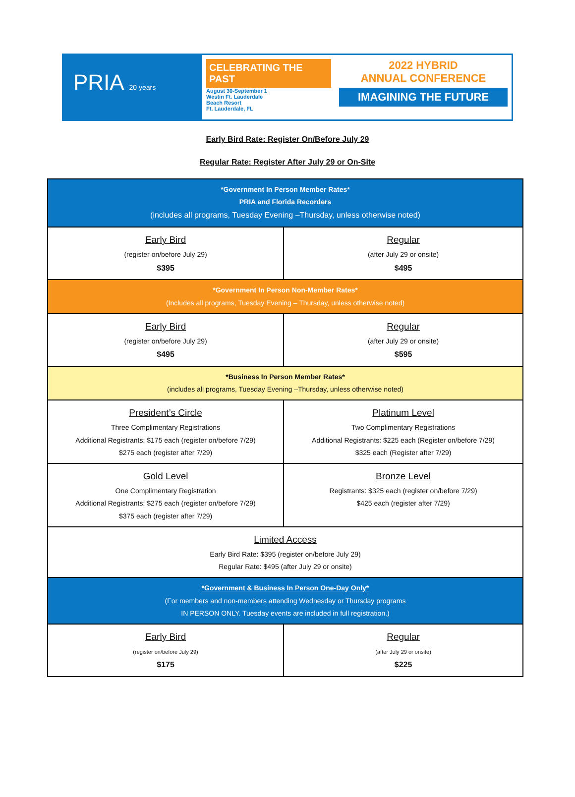PRIA 20 years
CELEBRATING THE PAST
August 30-September 1
Westin Ft. Lauderdale
Beach Resort
Ft. Lauderdale, FL
2022 HYBRID
ANNUAL CONFERENCE
IMAGINING THE FUTURE
Early Bird Rate: Register On/Before July 29
Regular Rate: Register After July 29 or On-Site
| *Government In Person Member Rates* PRIA and Florida Recorders (includes all programs, Tuesday Evening –Thursday, unless otherwise noted) | |
| Early Bird (register on/before July 29) $395 | Regular (after July 29 or onsite) $495 |
| *Government In Person Non-Member Rates* (Includes all programs, Tuesday Evening – Thursday, unless otherwise noted) | |
| Early Bird (register on/before July 29) $495 | Regular (after July 29 or onsite) $595 |
| *Business In Person Member Rates* (includes all programs, Tuesday Evening –Thursday, unless otherwise noted) | |
| President’s Circle Three Complimentary Registrations Additional Registrants: $175 each (register on/before 7/29) $275 each (register after 7/29) | Platinum Level Two Complimentary Registrations Additional Registrants: $225 each (Register on/before 7/29) $325 each (Register after 7/29) |
| Gold Level One Complimentary Registration Additional Registrants: $275 each (register on/before 7/29) $375 each (register after 7/29) | Bronze Level Registrants: $325 each (register on/before 7/29) $425 each (register after 7/29) |
| Limited Access Early Bird Rate: $395 (register on/before July 29) Regular Rate: $495 (after July 29 or onsite) | |
| *Government & Business In Person One-Day Only* (For members and non-members attending Wednesday or Thursday programs IN PERSON ONLY. Tuesday events are included in full registration.) | |
| Early Bird (register on/before July 29) $175 | Regular (after July 29 or onsite) $225 |